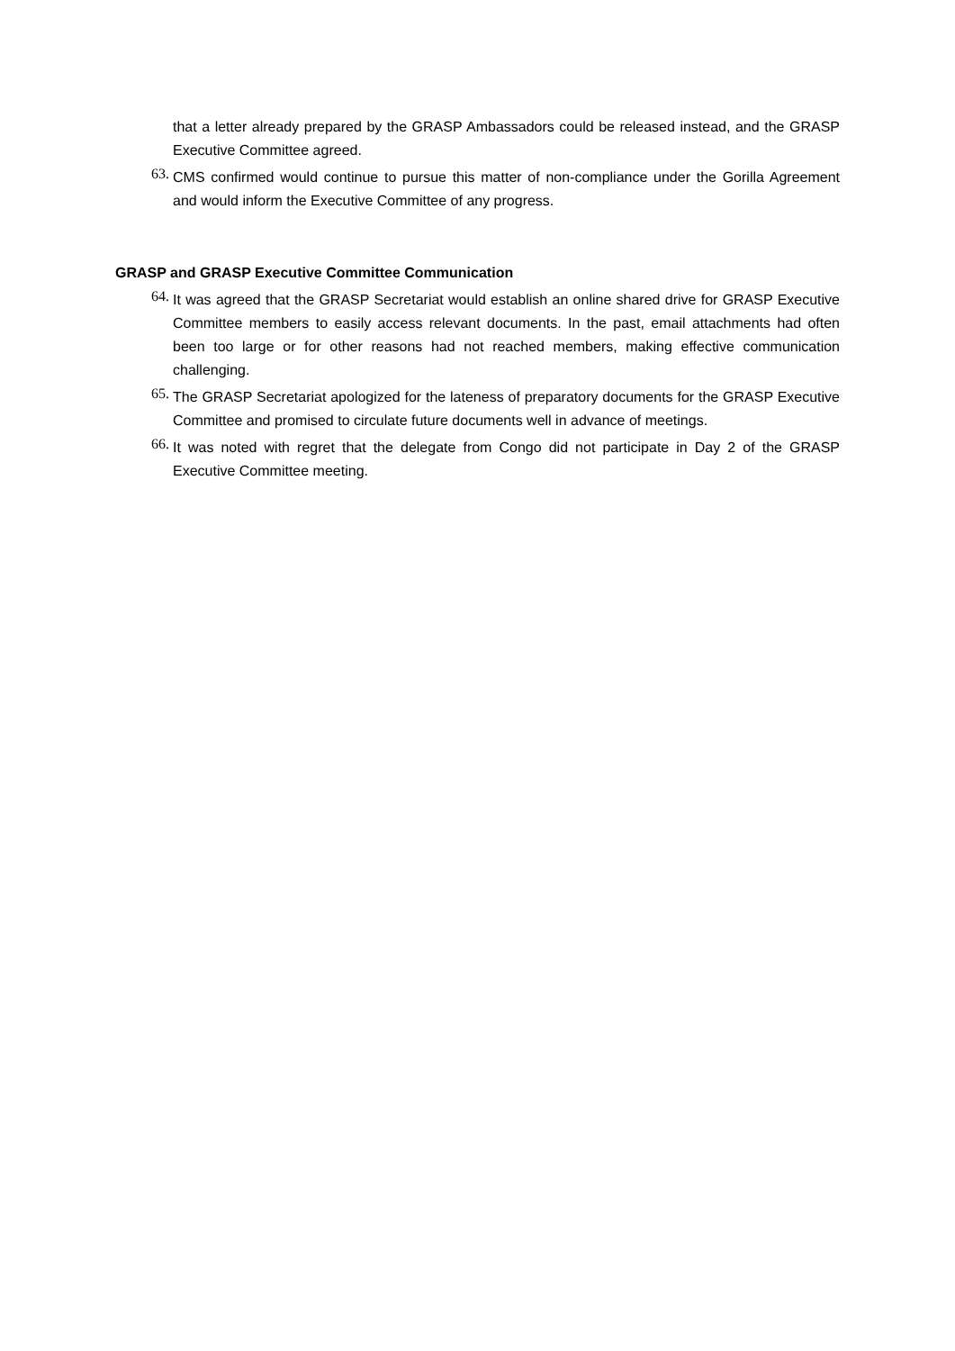that a letter already prepared by the GRASP Ambassadors could be released instead, and the GRASP Executive Committee agreed.
63.
CMS confirmed would continue to pursue this matter of non-compliance under the Gorilla Agreement and would inform the Executive Committee of any progress.
GRASP and GRASP Executive Committee Communication
64.
It was agreed that the GRASP Secretariat would establish an online shared drive for GRASP Executive Committee members to easily access relevant documents. In the past, email attachments had often been too large or for other reasons had not reached members, making effective communication challenging.
65.
The GRASP Secretariat apologized for the lateness of preparatory documents for the GRASP Executive Committee and promised to circulate future documents well in advance of meetings.
66.
It was noted with regret that the delegate from Congo did not participate in Day 2 of the GRASP Executive Committee meeting.